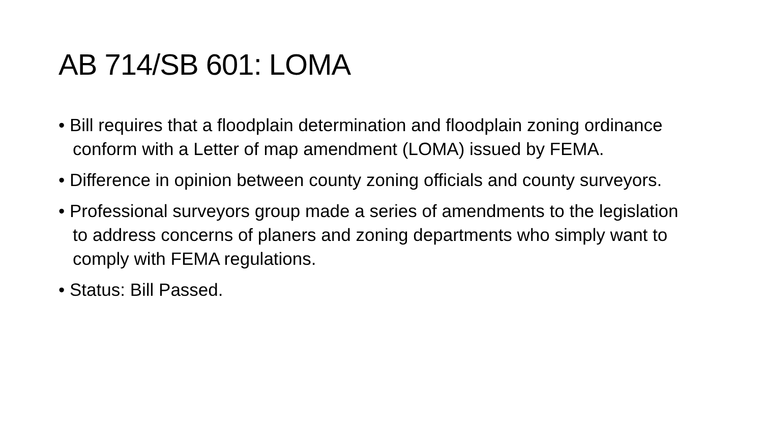AB 714/SB 601: LOMA
• Bill requires that a floodplain determination and floodplain zoning ordinance conform with a Letter of map amendment (LOMA) issued by FEMA.
• Difference in opinion between county zoning officials and county surveyors.
• Professional surveyors group made a series of amendments to the legislation to address concerns of planers and zoning departments who simply want to comply with FEMA regulations.
• Status: Bill Passed.